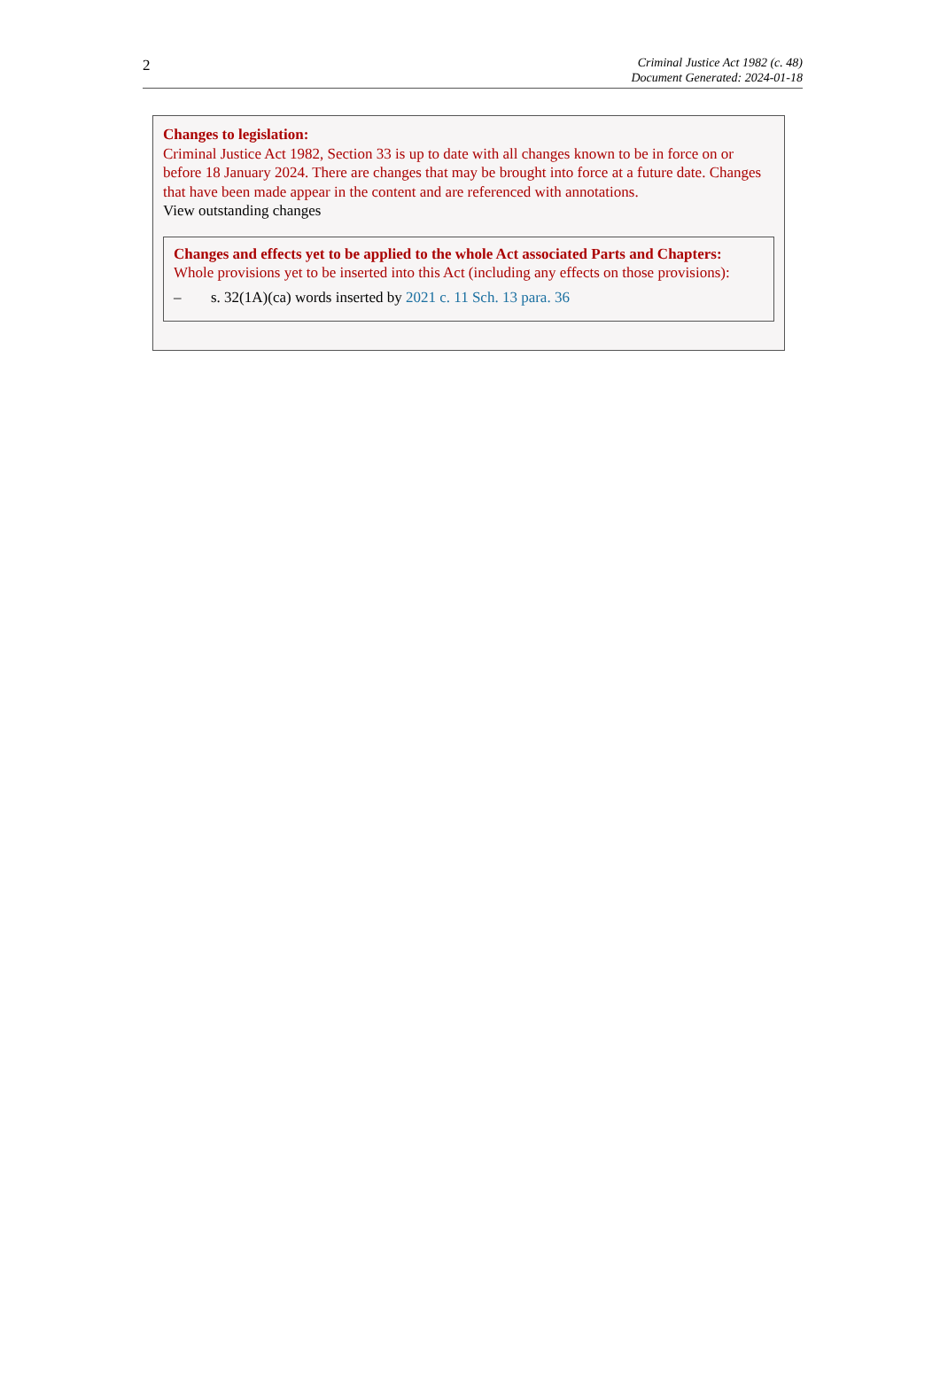2
Criminal Justice Act 1982 (c. 48)
Document Generated: 2024-01-18
Changes to legislation:
Criminal Justice Act 1982, Section 33 is up to date with all changes known to be in force on or before 18 January 2024. There are changes that may be brought into force at a future date. Changes that have been made appear in the content and are referenced with annotations.
View outstanding changes
Changes and effects yet to be applied to the whole Act associated Parts and Chapters:
Whole provisions yet to be inserted into this Act (including any effects on those provisions):
– s. 32(1A)(ca) words inserted by 2021 c. 11 Sch. 13 para. 36